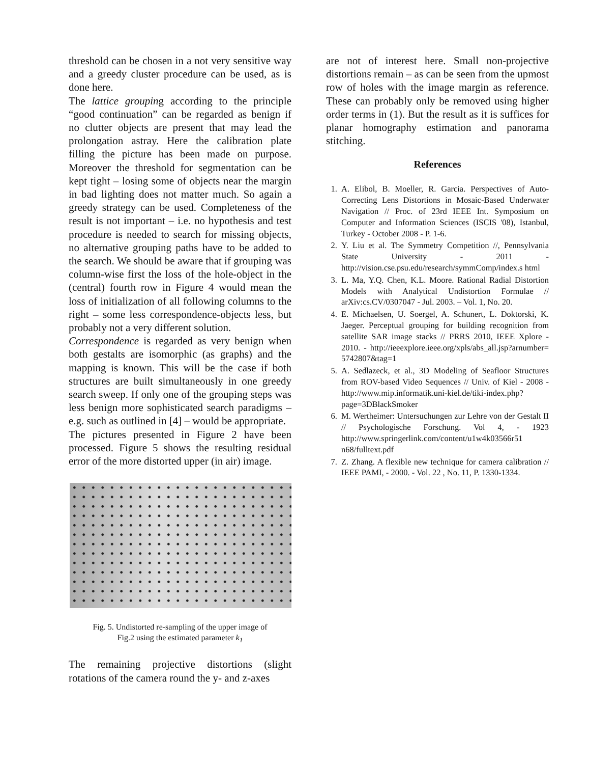threshold can be chosen in a not very sensitive way and a greedy cluster procedure can be used, as is done here.
The lattice grouping according to the principle “good continuation” can be regarded as benign if no clutter objects are present that may lead the prolongation astray. Here the calibration plate filling the picture has been made on purpose. Moreover the threshold for segmentation can be kept tight – losing some of objects near the margin in bad lighting does not matter much. So again a greedy strategy can be used. Completeness of the result is not important – i.e. no hypothesis and test procedure is needed to search for missing objects, no alternative grouping paths have to be added to the search. We should be aware that if grouping was column-wise first the loss of the hole-object in the (central) fourth row in Figure 4 would mean the loss of initialization of all following columns to the right – some less correspondence-objects less, but probably not a very different solution.
Correspondence is regarded as very benign when both gestalts are isomorphic (as graphs) and the mapping is known. This will be the case if both structures are built simultaneously in one greedy search sweep. If only one of the grouping steps was less benign more sophisticated search paradigms – e.g. such as outlined in [4] – would be appropriate.
The pictures presented in Figure 2 have been processed. Figure 5 shows the resulting residual error of the more distorted upper (in air) image.
Fig. 5. Undistorted re-sampling of the upper image of
Fig.2 using the estimated parameter k<sub>1</sub>
The remaining projective distortions (slight rotations of the camera round the y- and z-axes
are not of interest here. Small non-projective distortions remain – as can be seen from the upmost row of holes with the image margin as reference. These can probably only be removed using higher order terms in (1). But the result as it is suffices for planar homography estimation and panorama stitching.
References
1. A. Elibol, B. Moeller, R. Garcia. Perspectives of Auto-Correcting Lens Distortions in Mosaic-Based Underwater Navigation // Proc. of 23rd IEEE Int. Symposium on Computer and Information Sciences (ISCIS '08), Istanbul, Turkey - October 2008 - P. 1-6.
2. Y. Liu et al. The Symmetry Competition //, Pennsylvania State University - 2011 - http://vision.cse.psu.edu/research/symmComp/index.s html
3. L. Ma, Y.Q. Chen, K.L. Moore. Rational Radial Distortion Models with Analytical Undistortion Formulae // arXiv:cs.CV/0307047 - Jul. 2003. – Vol. 1, No. 20.
4. E. Michaelsen, U. Soergel, A. Schunert, L. Doktorski, K. Jaeger. Perceptual grouping for building recognition from satellite SAR image stacks // PRRS 2010, IEEE Xplore - 2010. - http://ieeexplore.ieee.org/xpls/abs_all.jsp?arnumber= 5742807&tag=1
5. A. Sedlazeck, et al., 3D Modeling of Seafloor Structures from ROV-based Video Sequences // Univ. of Kiel - 2008 - http://www.mip.informatik.uni-kiel.de/tiki-index.php?page=3DBlackSmoker
6. M. Wertheimer: Untersuchungen zur Lehre von der Gestalt II // Psychologische Forschung. Vol 4, - 1923 http://www.springerlink.com/content/u1w4k03566r51 n68/fulltext.pdf
7. Z. Zhang. A flexible new technique for camera calibration // IEEE PAMI, - 2000. - Vol. 22 , No. 11, P. 1330-1334.